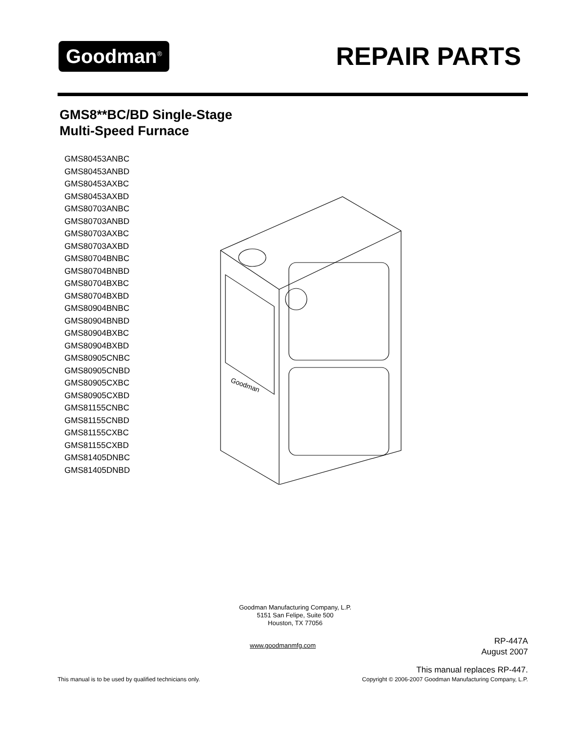Goodman<sup>®</sup>
REPAIR PARTS
GMS8**BC/BD Single-Stage
Multi-Speed Furnace
GMS80453ANBC
GMS80453ANBD
GMS80453AXBC
GMS80453AXBD
GMS80703ANBC
GMS80703ANBD
GMS80703AXBC
GMS80703AXBD
GMS80704BNBC
GMS80704BNBD
GMS80704BXBC
GMS80704BXBD
GMS80904BNBC
GMS80904BNBD
GMS80904BXBC
GMS80904BXBD
GMS80905CNBC
GMS80905CNBD
GMS80905CXBC
GMS80905CXBD
GMS81155CNBC
GMS81155CNBD
GMS81155CXBC
GMS81155CXBD
GMS81405DNBC
GMS81405DNBD
Goodman
Goodman Manufacturing Company, L.P.
5151 San Felipe, Suite 500
Houston, TX 77056
www.goodmanmfg.com
RP-447A
August 2007
This manual replaces RP-447.
This manual is to be used by qualified technicians only.
Copyright © 2006-2007 Goodman Manufacturing Company, L.P.